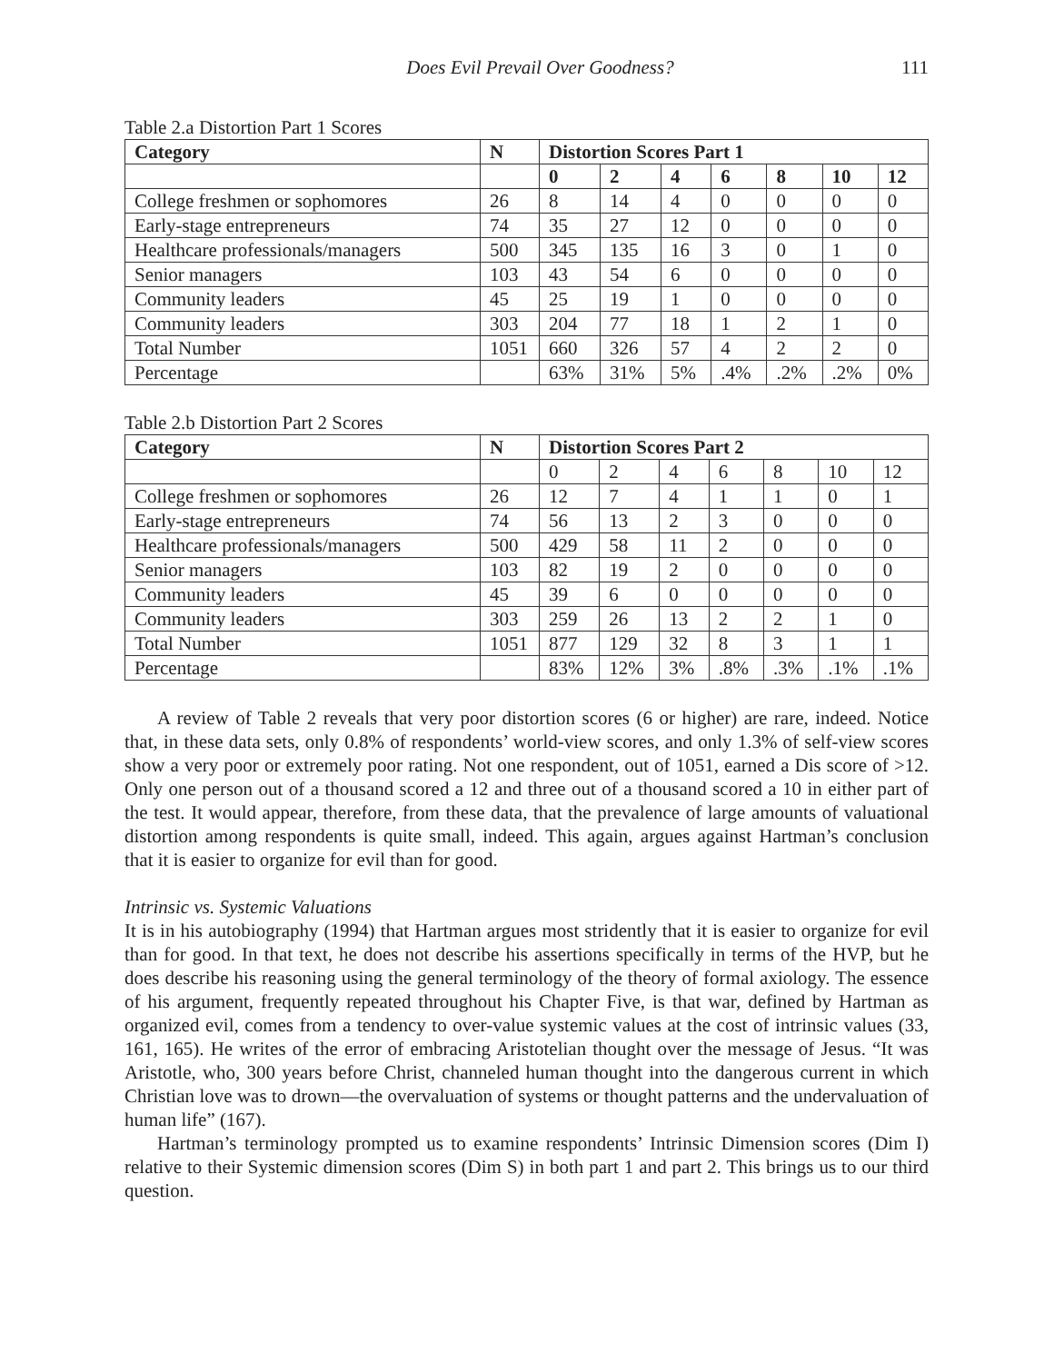Does Evil Prevail Over Goodness? 111
Table 2.a Distortion Part 1 Scores
| Category | N | Distortion Scores Part 1 | | | | | | |
| --- | --- | --- | --- | --- | --- | --- | --- | --- |
| | | 0 | 2 | 4 | 6 | 8 | 10 | 12 |
| College freshmen or sophomores | 26 | 8 | 14 | 4 | 0 | 0 | 0 | 0 |
| Early-stage entrepreneurs | 74 | 35 | 27 | 12 | 0 | 0 | 0 | 0 |
| Healthcare professionals/managers | 500 | 345 | 135 | 16 | 3 | 0 | 1 | 0 |
| Senior managers | 103 | 43 | 54 | 6 | 0 | 0 | 0 | 0 |
| Community leaders | 45 | 25 | 19 | 1 | 0 | 0 | 0 | 0 |
| Community leaders | 303 | 204 | 77 | 18 | 1 | 2 | 1 | 0 |
| Total Number | 1051 | 660 | 326 | 57 | 4 | 2 | 2 | 0 |
| Percentage | | 63% | 31% | 5% | .4% | .2% | .2% | 0% |
Table 2.b Distortion Part 2 Scores
| Category | N | Distortion Scores Part 2 | | | | | | |
| --- | --- | --- | --- | --- | --- | --- | --- | --- |
| | | 0 | 2 | 4 | 6 | 8 | 10 | 12 |
| College freshmen or sophomores | 26 | 12 | 7 | 4 | 1 | 1 | 0 | 1 |
| Early-stage entrepreneurs | 74 | 56 | 13 | 2 | 3 | 0 | 0 | 0 |
| Healthcare professionals/managers | 500 | 429 | 58 | 11 | 2 | 0 | 0 | 0 |
| Senior managers | 103 | 82 | 19 | 2 | 0 | 0 | 0 | 0 |
| Community leaders | 45 | 39 | 6 | 0 | 0 | 0 | 0 | 0 |
| Community leaders | 303 | 259 | 26 | 13 | 2 | 2 | 1 | 0 |
| Total Number | 1051 | 877 | 129 | 32 | 8 | 3 | 1 | 1 |
| Percentage | | 83% | 12% | 3% | .8% | .3% | .1% | .1% |
A review of Table 2 reveals that very poor distortion scores (6 or higher) are rare, indeed. Notice that, in these data sets, only 0.8% of respondents’ world-view scores, and only 1.3% of self-view scores show a very poor or extremely poor rating. Not one respondent, out of 1051, earned a Dis score of >12. Only one person out of a thousand scored a 12 and three out of a thousand scored a 10 in either part of the test. It would appear, therefore, from these data, that the prevalence of large amounts of valuational distortion among respondents is quite small, indeed. This again, argues against Hartman’s conclusion that it is easier to organize for evil than for good.
Intrinsic vs. Systemic Valuations
It is in his autobiography (1994) that Hartman argues most stridently that it is easier to organize for evil than for good. In that text, he does not describe his assertions specifically in terms of the HVP, but he does describe his reasoning using the general terminology of the theory of formal axiology. The essence of his argument, frequently repeated throughout his Chapter Five, is that war, defined by Hartman as organized evil, comes from a tendency to over-value systemic values at the cost of intrinsic values (33, 161, 165). He writes of the error of embracing Aristotelian thought over the message of Jesus. “It was Aristotle, who, 300 years before Christ, channeled human thought into the dangerous current in which Christian love was to drown—the overvaluation of systems or thought patterns and the undervaluation of human life” (167).
Hartman’s terminology prompted us to examine respondents’ Intrinsic Dimension scores (Dim I) relative to their Systemic dimension scores (Dim S) in both part 1 and part 2. This brings us to our third question.